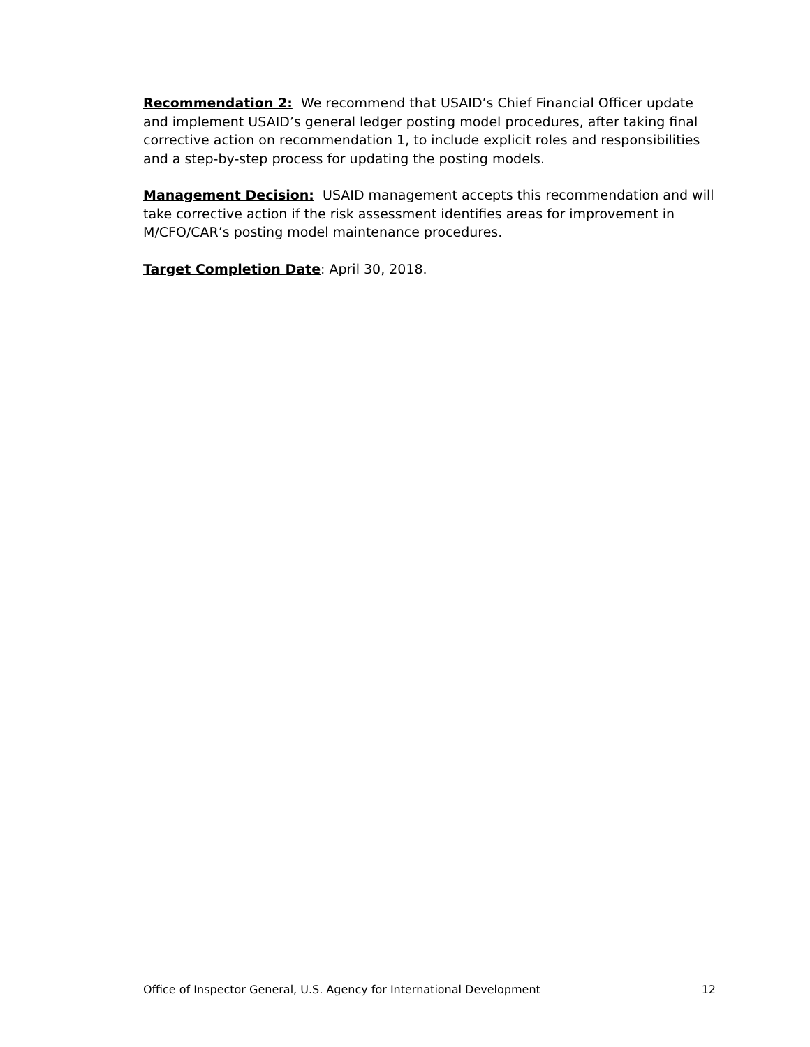Recommendation 2: We recommend that USAID’s Chief Financial Officer update and implement USAID’s general ledger posting model procedures, after taking final corrective action on recommendation 1, to include explicit roles and responsibilities and a step-by-step process for updating the posting models.
Management Decision: USAID management accepts this recommendation and will take corrective action if the risk assessment identifies areas for improvement in M/CFO/CAR’s posting model maintenance procedures.
Target Completion Date: April 30, 2018.
Office of Inspector General, U.S. Agency for International Development 12